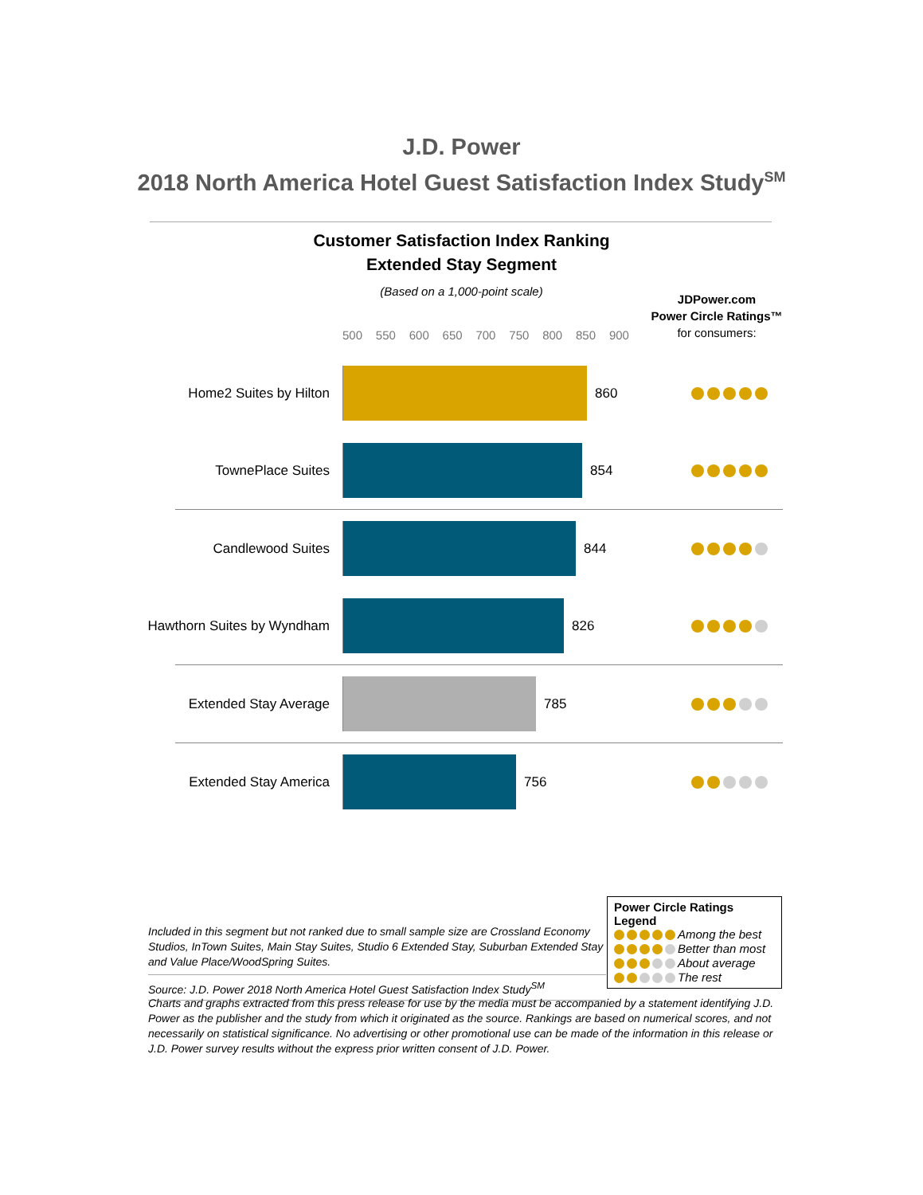J.D. Power
2018 North America Hotel Guest Satisfaction Index Study<sup>SM</sup>
Customer Satisfaction Index Ranking
Extended Stay Segment
(Based on a 1,000-point scale)
JDPower.com
Power Circle Ratings™
for consumers:
500 550 600 650 700 750 800 850 900
Home2 Suites by Hilton 860
TownePlace Suites 854
Candlewood Suites 844
Hawthorn Suites by Wyndham 826
Extended Stay Average 785
Extended Stay America 756
Included in this segment but not ranked due to small sample size are Crossland Economy Studios, InTown Suites, Main Stay Suites, Studio 6 Extended Stay, Suburban Extended Stay and Value Place/WoodSpring Suites.
Source: J.D. Power 2018 North America Hotel Guest Satisfaction Index Study<sup>SM</sup>
Power Circle Ratings Legend
Among the best
Better than most
About average
The rest
Charts and graphs extracted from this press release for use by the media must be accompanied by a statement identifying J.D. Power as the publisher and the study from which it originated as the source. Rankings are based on numerical scores, and not necessarily on statistical significance. No advertising or other promotional use can be made of the information in this release or J.D. Power survey results without the express prior written consent of J.D. Power.